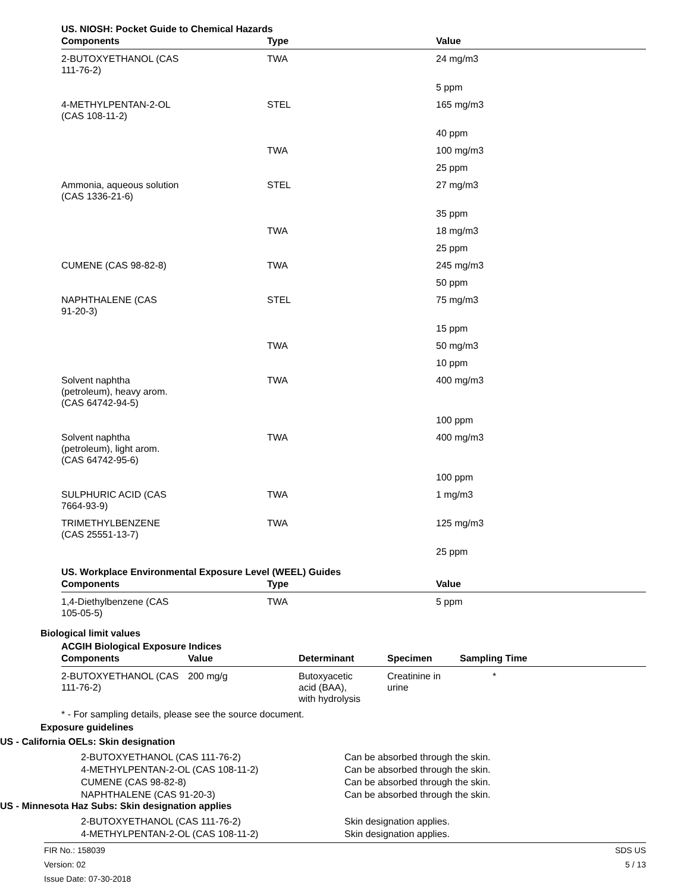US. NIOSH: Pocket Guide to Chemical Hazards
| Components | Type | Value |
| --- | --- | --- |
| 2-BUTOXYETHANOL (CAS 111-76-2) | TWA | 24 mg/m3 |
| | | 5 ppm |
| 4-METHYLPENTAN-2-OL (CAS 108-11-2) | STEL | 165 mg/m3 |
| | | 40 ppm |
| | TWA | 100 mg/m3 |
| | | 25 ppm |
| Ammonia, aqueous solution (CAS 1336-21-6) | STEL | 27 mg/m3 |
| | | 35 ppm |
| | TWA | 18 mg/m3 |
| | | 25 ppm |
| CUMENE (CAS 98-82-8) | TWA | 245 mg/m3 |
| | | 50 ppm |
| NAPHTHALENE (CAS 91-20-3) | STEL | 75 mg/m3 |
| | | 15 ppm |
| | TWA | 50 mg/m3 |
| | | 10 ppm |
| Solvent naphtha (petroleum), heavy arom. (CAS 64742-94-5) | TWA | 400 mg/m3 |
| | | 100 ppm |
| Solvent naphtha (petroleum), light arom. (CAS 64742-95-6) | TWA | 400 mg/m3 |
| | | 100 ppm |
| SULPHURIC ACID (CAS 7664-93-9) | TWA | 1 mg/m3 |
| TRIMETHYLBENZENE (CAS 25551-13-7) | TWA | 125 mg/m3 |
| | | 25 ppm |
US. Workplace Environmental Exposure Level (WEEL) Guides
| Components | Type | Value |
| --- | --- | --- |
| 1,4-Diethylbenzene (CAS 105-05-5) | TWA | 5 ppm |
Biological limit values
ACGIH Biological Exposure Indices
| Components | Value | Determinant | Specimen | Sampling Time |
| --- | --- | --- | --- | --- |
| 2-BUTOXYETHANOL (CAS 111-76-2) | 200 mg/g | Butoxyacetic acid (BAA), with hydrolysis | Creatinine in urine | * |
* - For sampling details, please see the source document.
Exposure guidelines
US - California OELs: Skin designation
2-BUTOXYETHANOL (CAS 111-76-2)
4-METHYLPENTAN-2-OL (CAS 108-11-2)
CUMENE (CAS 98-82-8)
NAPHTHALENE (CAS 91-20-3)
Can be absorbed through the skin.
Can be absorbed through the skin.
Can be absorbed through the skin.
Can be absorbed through the skin.
US - Minnesota Haz Subs: Skin designation applies
2-BUTOXYETHANOL (CAS 111-76-2)
4-METHYLPENTAN-2-OL (CAS 108-11-2)
Skin designation applies.
Skin designation applies.
FIR No.: 158039
Version: 02
Issue Date: 07-30-2018
SDS US
5 / 13